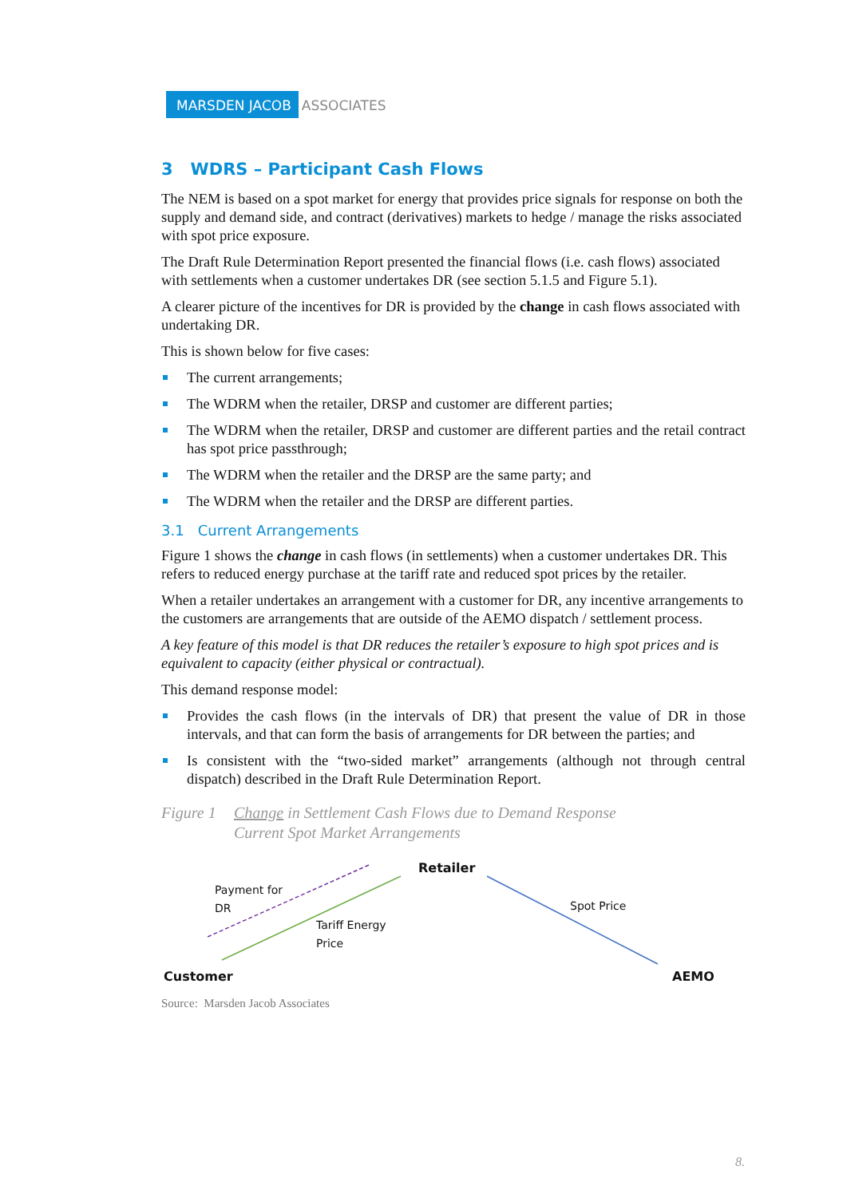MARSDEN JACOB ASSOCIATES
3 WDRS – Participant Cash Flows
The NEM is based on a spot market for energy that provides price signals for response on both the supply and demand side, and contract (derivatives) markets to hedge / manage the risks associated with spot price exposure.
The Draft Rule Determination Report presented the financial flows (i.e. cash flows) associated with settlements when a customer undertakes DR (see section 5.1.5 and Figure 5.1).
A clearer picture of the incentives for DR is provided by the change in cash flows associated with undertaking DR.
This is shown below for five cases:
The current arrangements;
The WDRM when the retailer, DRSP and customer are different parties;
The WDRM when the retailer, DRSP and customer are different parties and the retail contract has spot price passthrough;
The WDRM when the retailer and the DRSP are the same party; and
The WDRM when the retailer and the DRSP are different parties.
3.1 Current Arrangements
Figure 1 shows the change in cash flows (in settlements) when a customer undertakes DR. This refers to reduced energy purchase at the tariff rate and reduced spot prices by the retailer.
When a retailer undertakes an arrangement with a customer for DR, any incentive arrangements to the customers are arrangements that are outside of the AEMO dispatch / settlement process.
A key feature of this model is that DR reduces the retailer’s exposure to high spot prices and is equivalent to capacity (either physical or contractual).
This demand response model:
Provides the cash flows (in the intervals of DR) that present the value of DR in those intervals, and that can form the basis of arrangements for DR between the parties; and
Is consistent with the “two-sided market” arrangements (although not through central dispatch) described in the Draft Rule Determination Report.
Figure 1
Change in Settlement Cash Flows due to Demand Response
Current Spot Market Arrangements
Retailer
Payment for
DR
Tariff Energy
Price
Spot Price
Customer AEMO
Source: Marsden Jacob Associates
8.